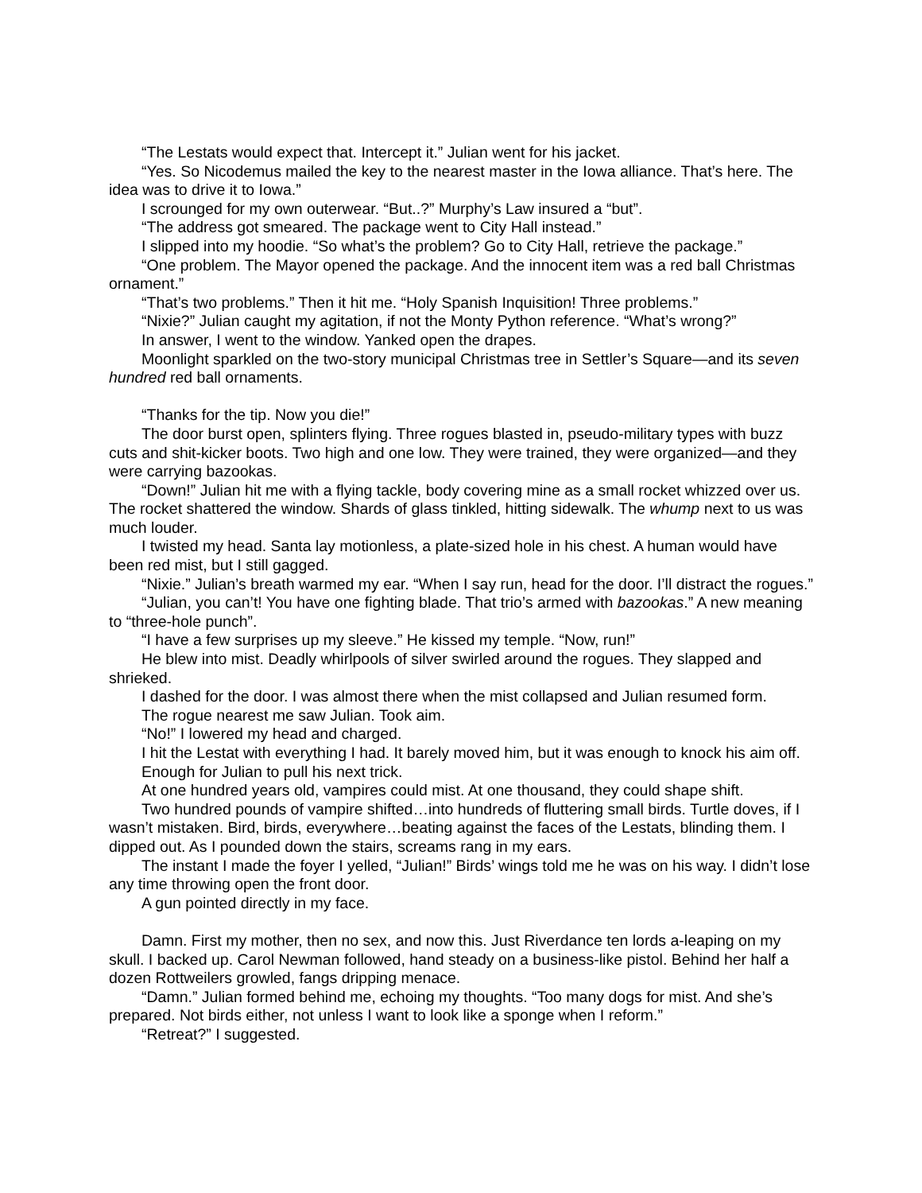“The Lestats would expect that. Intercept it.” Julian went for his jacket.
“Yes. So Nicodemus mailed the key to the nearest master in the Iowa alliance. That’s here. The idea was to drive it to Iowa.”
I scrounged for my own outerwear. “But..?” Murphy’s Law insured a “but”.
“The address got smeared. The package went to City Hall instead.”
I slipped into my hoodie. “So what’s the problem? Go to City Hall, retrieve the package.”
“One problem. The Mayor opened the package. And the innocent item was a red ball Christmas ornament.”
“That’s two problems.” Then it hit me. “Holy Spanish Inquisition! Three problems.”
“Nixie?” Julian caught my agitation, if not the Monty Python reference. “What’s wrong?”
In answer, I went to the window. Yanked open the drapes.
Moonlight sparkled on the two-story municipal Christmas tree in Settler’s Square—and its seven hundred red ball ornaments.
“Thanks for the tip. Now you die!”
The door burst open, splinters flying. Three rogues blasted in, pseudo-military types with buzz cuts and shit-kicker boots. Two high and one low. They were trained, they were organized—and they were carrying bazookas.
“Down!” Julian hit me with a flying tackle, body covering mine as a small rocket whizzed over us. The rocket shattered the window. Shards of glass tinkled, hitting sidewalk. The whump next to us was much louder.
I twisted my head. Santa lay motionless, a plate-sized hole in his chest. A human would have been red mist, but I still gagged.
“Nixie.” Julian’s breath warmed my ear. “When I say run, head for the door. I’ll distract the rogues.”
“Julian, you can’t! You have one fighting blade. That trio’s armed with bazookas.” A new meaning to “three-hole punch”.
“I have a few surprises up my sleeve.” He kissed my temple. “Now, run!”
He blew into mist. Deadly whirlpools of silver swirled around the rogues. They slapped and shrieked.
I dashed for the door. I was almost there when the mist collapsed and Julian resumed form.
The rogue nearest me saw Julian. Took aim.
“No!” I lowered my head and charged.
I hit the Lestat with everything I had. It barely moved him, but it was enough to knock his aim off.
Enough for Julian to pull his next trick.
At one hundred years old, vampires could mist. At one thousand, they could shape shift.
Two hundred pounds of vampire shifted…into hundreds of fluttering small birds. Turtle doves, if I wasn’t mistaken. Bird, birds, everywhere…beating against the faces of the Lestats, blinding them. I dipped out. As I pounded down the stairs, screams rang in my ears.
The instant I made the foyer I yelled, “Julian!” Birds’ wings told me he was on his way. I didn’t lose any time throwing open the front door.
A gun pointed directly in my face.
Damn. First my mother, then no sex, and now this. Just Riverdance ten lords a-leaping on my skull. I backed up. Carol Newman followed, hand steady on a business-like pistol. Behind her half a dozen Rottweilers growled, fangs dripping menace.
“Damn.” Julian formed behind me, echoing my thoughts. “Too many dogs for mist. And she’s prepared. Not birds either, not unless I want to look like a sponge when I reform.”
“Retreat?” I suggested.